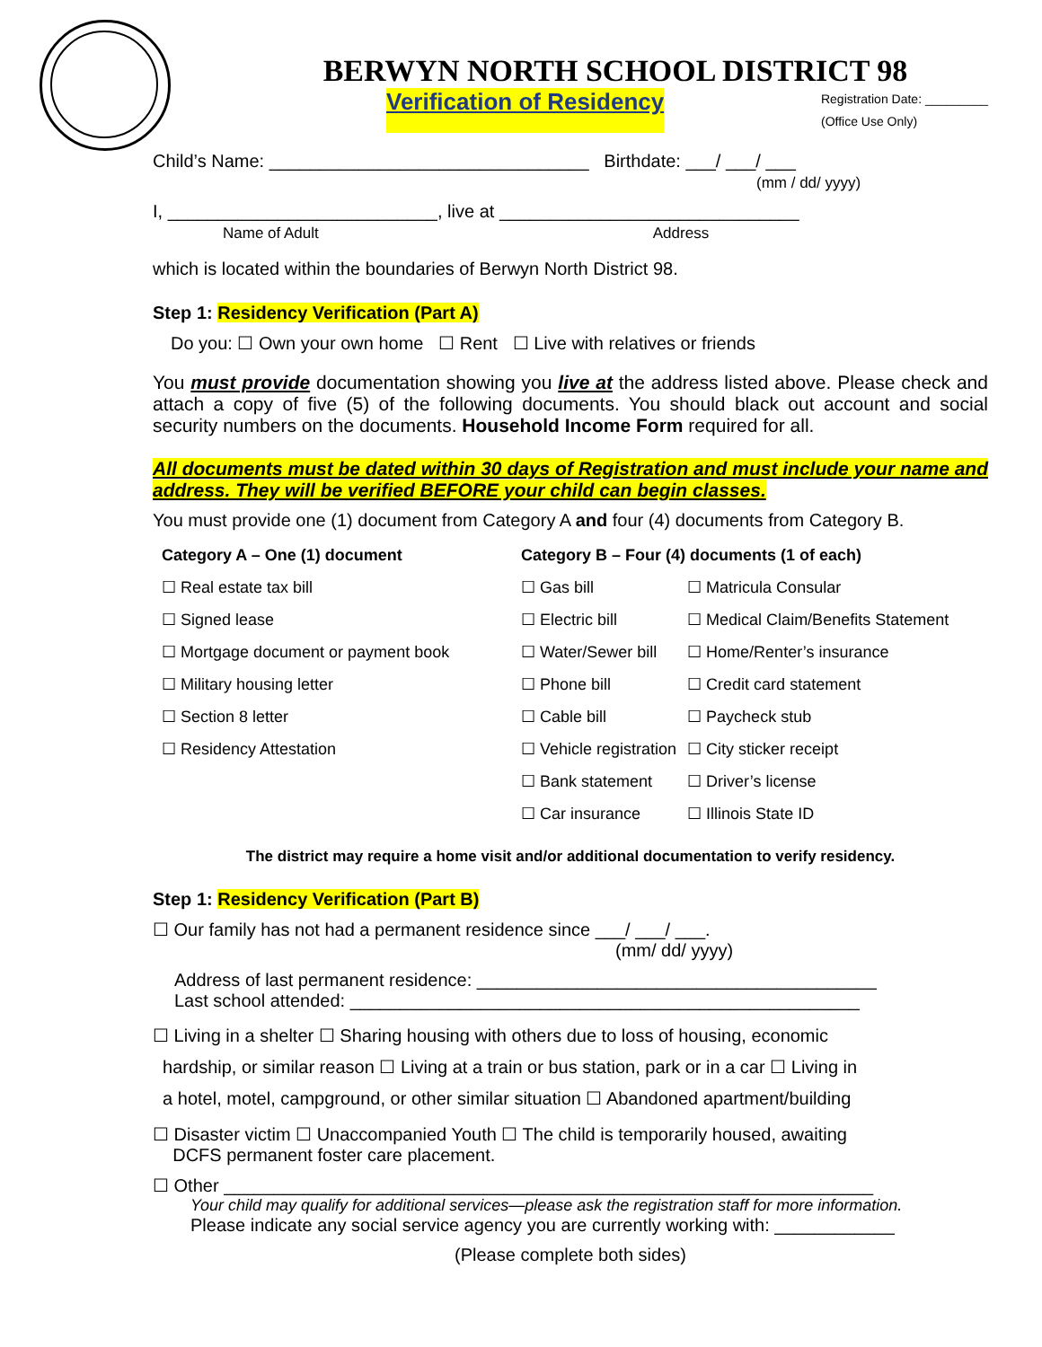BERWYN NORTH SCHOOL DISTRICT 98
Verification of Residency Registration Date: _________
(Office Use Only)
Child’s Name: ________________________________ Birthdate: ___/ ___/ ___
(mm / dd/ yyyy)
I, ___________________________, live at ______________________________
Name of Adult Address
which is located within the boundaries of Berwyn North District 98.
Step 1: Residency Verification (Part A)
Do you: ☐ Own your own home ☐ Rent ☐ Live with relatives or friends
You must provide documentation showing you live at the address listed above. Please check and attach a copy of five (5) of the following documents. You should black out account and social security numbers on the documents. Household Income Form required for all.
All documents must be dated within 30 days of Registration and must include your name and address. They will be verified BEFORE your child can begin classes.
You must provide one (1) document from Category A and four (4) documents from Category B.
| Category A – One (1) document | Category B – Four (4) documents (1 of each) | |
| --- | --- | --- |
| ☐ Real estate tax bill | ☐ Gas bill | ☐ Matricula Consular |
| ☐ Signed lease | ☐ Electric bill | ☐ Medical Claim/Benefits Statement |
| ☐ Mortgage document or payment book | ☐ Water/Sewer bill | ☐ Home/Renter’s insurance |
| ☐ Military housing letter | ☐ Phone bill | ☐ Credit card statement |
| ☐ Section 8 letter | ☐ Cable bill | ☐ Paycheck stub |
| ☐ Residency Attestation | ☐ Vehicle registration | ☐ City sticker receipt |
| | ☐ Bank statement | ☐ Driver’s license |
| | ☐ Car insurance | ☐ Illinois State ID |
The district may require a home visit and/or additional documentation to verify residency.
Step 1: Residency Verification (Part B)
☐ Our family has not had a permanent residence since ___/ ___/ ___.
(mm/ dd/ yyyy)
Address of last permanent residence: ________________________________________
Last school attended: ___________________________________________________
☐ Living in a shelter ☐ Sharing housing with others due to loss of housing, economic
hardship, or similar reason ☐ Living at a train or bus station, park or in a car ☐ Living in
a hotel, motel, campground, or other similar situation ☐ Abandoned apartment/building
☐ Disaster victim ☐ Unaccompanied Youth ☐ The child is temporarily housed, awaiting
DCFS permanent foster care placement.
☐ Other _________________________________________________________________
Your child may qualify for additional services—please ask the registration staff for more information.
Please indicate any social service agency you are currently working with: ____________
(Please complete both sides)